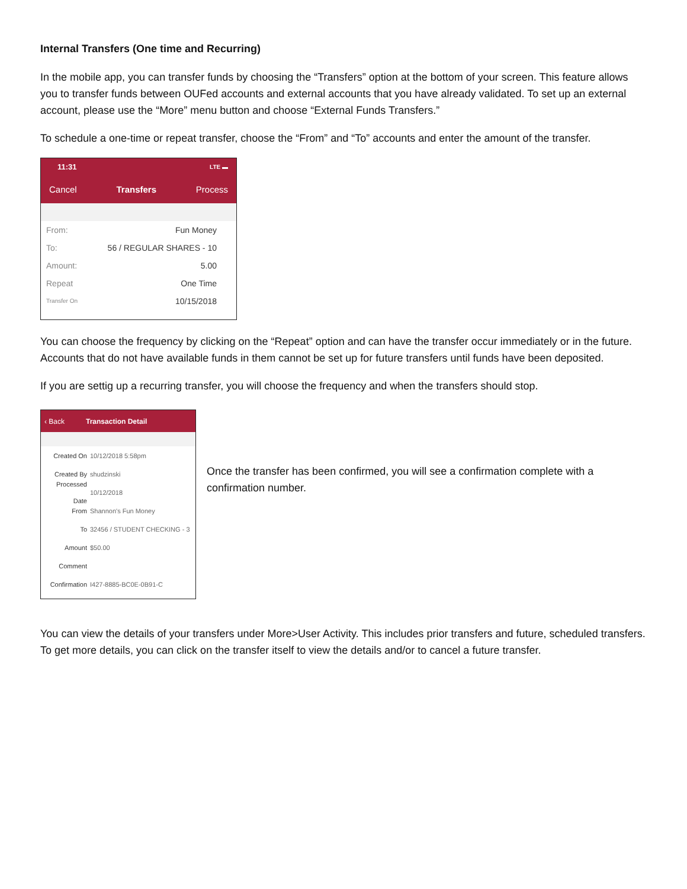Internal Transfers (One time and Recurring)
In the mobile app, you can transfer funds by choosing the “Transfers” option at the bottom of your screen. This feature allows you to transfer funds between OUFed accounts and external accounts that you have already validated. To set up an external account, please use the “More” menu button and choose “External Funds Transfers.”
To schedule a one-time or repeat transfer, choose the “From” and “To” accounts and enter the amount of the transfer.
11:31 LTE ▬
Cancel Transfers Process
From: Fun Money
To: 56 / REGULAR SHARES - 10
Amount: 5.00
Repeat One Time
Transfer On 10/15/2018
You can choose the frequency by clicking on the “Repeat” option and can have the transfer occur immediately or in the future. Accounts that do not have available funds in them cannot be set up for future transfers until funds have been deposited.
If you are settig up a recurring transfer, you will choose the frequency and when the transfers should stop.
‹ Back Transaction Detail
Created On 10/12/2018 5:58pm
Created By shudzinski
Processed Date 10/12/2018
From Shannon's Fun Money
To 32456 / STUDENT CHECKING - 3
Amount $50.00
Comment
Confirmation I427-8885-BC0E-0B91-C
Once the transfer has been confirmed, you will see a confirmation complete with a confirmation number.
You can view the details of your transfers under More>User Activity. This includes prior transfers and future, scheduled transfers. To get more details, you can click on the transfer itself to view the details and/or to cancel a future transfer.